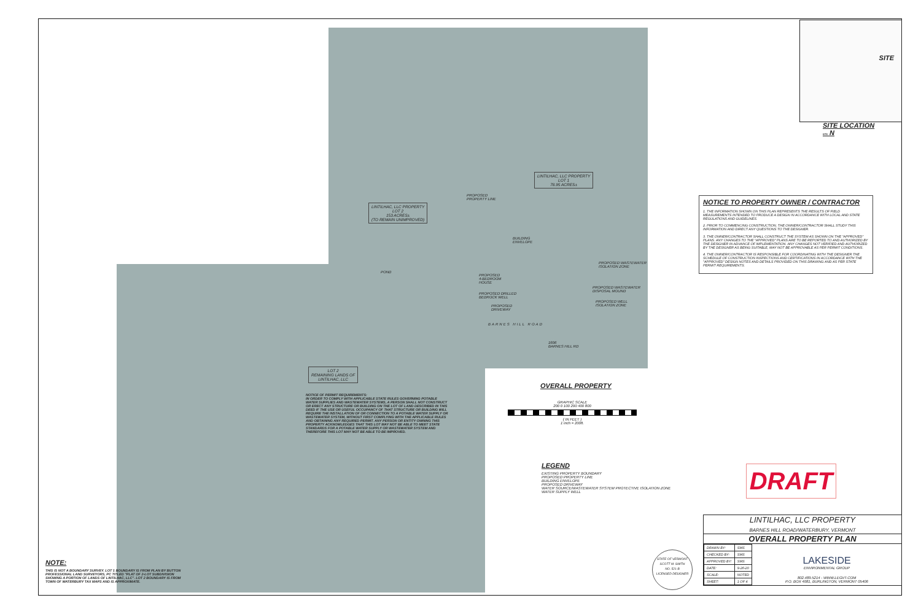SITE
SITE LOCATION
NTS N
LINTILHAC, LLC PROPERTY
LOT 1
78.95 ACRES±
LINTILHAC, LLC PROPERTY
LOT 2
153 ACRES±
(TO REMAIN UNIMPROVED)
PROPOSED
PROPERTY LINE
POND
BUILDING
ENVELOPE
PROPOSED WASTEWATER
ISOLATION ZONE
PROPOSED
4-BEDROOM
HOUSE
PROPOSED WASTEWATER
DISPOSAL MOUND
PROPOSED DRILLED
BEDROCK WELL
PROPOSED WELL
ISOLATION ZONE
PROPOSED
DRIVEWAY
BARNES HILL ROAD
1606
BARNES HILL RD
LOT 2
REMAINING LANDS OF
LINTILHAC, LLC
NOTICE OF PERMIT REQUIREMENTS:
IN ORDER TO COMPLY WITH APPLICABLE STATE RULES GOVERNING POTABLE WATER SUPPLIES AND WASTEWATER SYSTEMS, A PERSON SHALL NOT CONSTRUCT OR ERECT ANY STRUCTURE OR BUILDING ON THE LOT OF LAND DESCRIBED IN THIS DEED IF THE USE OR USEFUL OCCUPANCY OF THAT STRUCTURE OR BUILDING WILL REQUIRE THE INSTALLATION OF OR CONNECTION TO A POTABLE WATER SUPPLY OR WASTEWATER SYSTEM, WITHOUT FIRST COMPLYING WITH THE APPLICABLE RULES AND OBTAINING ANY REQUIRED PERMIT. ANY PERSON OR ENTITY OWNING THIS PROPERTY ACKNOWLEDGES THAT THIS LOT MAY NOT BE ABLE TO MEET STATE STANDARDS FOR A POTABLE WATER SUPPLY OR WASTEWATER SYSTEM AND THEREFORE THIS LOT MAY NOT BE ABLE TO BE IMPROVED.
NOTICE TO PROPERTY OWNER / CONTRACTOR
1. THE INFORMATION SHOWN ON THIS PLAN REPRESENTS THE RESULTS OF FIELD MEASUREMENTS INTENDED TO PRODUCE A DESIGN IN ACCORDANCE WITH LOCAL AND STATE REGULATIONS AND GUIDELINES.
2. PRIOR TO COMMENCING CONSTRUCTION, THE OWNER/CONTRACTOR SHALL STUDY THIS INFORMATION AND DIRECT ANY QUESTIONS TO THE DESIGNER.
3. THE OWNER/CONTRACTOR SHALL CONSTRUCT THE SYSTEM AS SHOWN ON THE "APPROVED" PLANS. ANY CHANGES TO THE "APPROVED" PLANS ARE TO BE REPORTED TO AND AUTHORIZED BY THE DESIGNER IN ADVANCE OF IMPLEMENTATION. ANY CHANGES NOT VERIFIED AND AUTHORIZED BY THE DESIGNER AS BEING SUITABLE, MAY NOT BE APPROVABLE AS PER PERMIT CONDITIONS.
4. THE OWNER/CONTRACTOR IS RESPONSIBLE FOR COORDINATING WITH THE DESIGNER THE SCHEDULE OF CONSTRUCTION INSPECTIONS AND CERTIFICATIONS IN ACCORDANCE WITH THE "APPROVED" DESIGN NOTES AND DETAILS PROVIDED ON THIS DRAWING AND AS PER STATE PERMIT REQUIREMENTS.
OVERALL PROPERTY
GRAPHIC SCALE
200 0 100 200 400 800
( IN FEET )
1 inch = 200ft.
LEGEND
EXISTING PROPERTY BOUNDARY
PROPOSED PROPERTY LINE
BUILDING ENVELOPE
PROPOSED DRIVEWAY
WATER SOURCE/WASTEWATER SYSTEM PROTECTIVE ISOLATION ZONE
WATER SUPPLY WELL
DRAFT
STATE OF VERMONT
SCOTT M. SMITH
NO. 521-B
LICENSED DESIGNER
LINTILHAC, LLC PROPERTY
BARNES HILL ROAD/WATERBURY, VERMONT
OVERALL PROPERTY PLAN
| DRAWN BY: | SMS |
| CHECKED BY: | SMS |
| APPROVED BY: | SMS |
| DATE: | 9-26-20 |
| SCALE: | NOTED |
| SHEET: | 1 OF 4 |
LAKESIDE
ENVIRONMENTAL GROUP
802.489.5214 - WWW.LEGVT.COM
P.O. BOX 4081, BURLINGTON, VERMONT 05406
NOTE:
THIS IS NOT A BOUNDARY SURVEY. LOT 1 BOUNDARY IS FROM PLAN BY BUTTON PROFESSIONAL LAND SURVEYORS, PC TITLED "PLAT OF 2-LOT SUBDIVISION SHOWING A PORTION OF LANDS OF LINTILHAC, LLC". LOT 2 BOUNDARY IS FROM TOWN OF WATERBURY TAX MAPS AND IS APPROXIMATE.